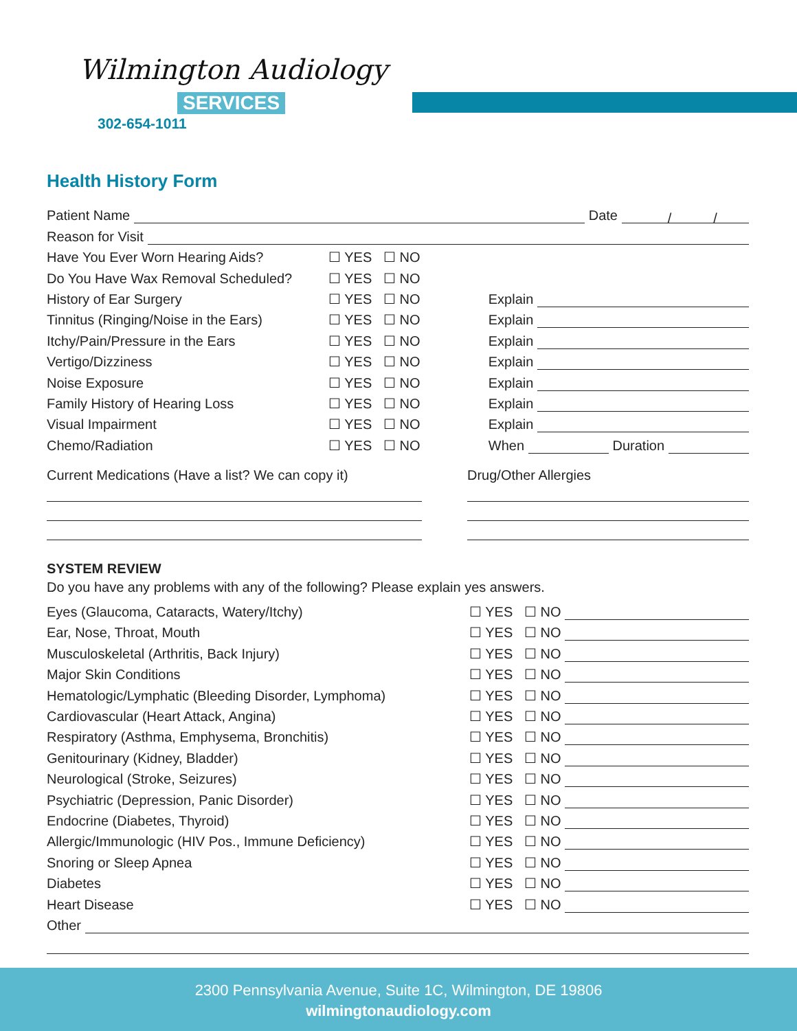Wilmington Audiology
SERVICES
302-654-1011
Health History Form
Patient Name Date / /
Reason for Visit
Have You Ever Worn Hearing Aids? ☐ YES ☐ NO
Do You Have Wax Removal Scheduled? ☐ YES ☐ NO
History of Ear Surgery ☐ YES ☐ NO Explain
Tinnitus (Ringing/Noise in the Ears) ☐ YES ☐ NO Explain
Itchy/Pain/Pressure in the Ears ☐ YES ☐ NO Explain
Vertigo/Dizziness ☐ YES ☐ NO Explain
Noise Exposure ☐ YES ☐ NO Explain
Family History of Hearing Loss ☐ YES ☐ NO Explain
Visual Impairment ☐ YES ☐ NO Explain
Chemo/Radiation ☐ YES ☐ NO When Duration
Current Medications (Have a list? We can copy it)
Drug/Other Allergies
SYSTEM REVIEW
Do you have any problems with any of the following? Please explain yes answers.
Eyes (Glaucoma, Cataracts, Watery/Itchy) ☐ YES ☐ NO
Ear, Nose, Throat, Mouth ☐ YES ☐ NO
Musculoskeletal (Arthritis, Back Injury) ☐ YES ☐ NO
Major Skin Conditions ☐ YES ☐ NO
Hematologic/Lymphatic (Bleeding Disorder, Lymphoma) ☐ YES ☐ NO
Cardiovascular (Heart Attack, Angina) ☐ YES ☐ NO
Respiratory (Asthma, Emphysema, Bronchitis) ☐ YES ☐ NO
Genitourinary (Kidney, Bladder) ☐ YES ☐ NO
Neurological (Stroke, Seizures) ☐ YES ☐ NO
Psychiatric (Depression, Panic Disorder) ☐ YES ☐ NO
Endocrine (Diabetes, Thyroid) ☐ YES ☐ NO
Allergic/Immunologic (HIV Pos., Immune Deficiency) ☐ YES ☐ NO
Snoring or Sleep Apnea ☐ YES ☐ NO
Diabetes ☐ YES ☐ NO
Heart Disease ☐ YES ☐ NO
Other
2300 Pennsylvania Avenue, Suite 1C, Wilmington, DE 19806
wilmingtonaudiology.com